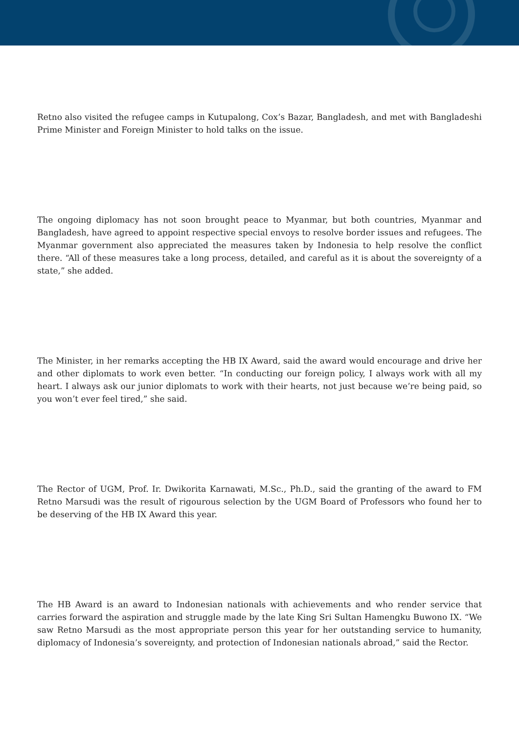Retno also visited the refugee camps in Kutupalong, Cox’s Bazar, Bangladesh, and met with Bangladeshi Prime Minister and Foreign Minister to hold talks on the issue.
The ongoing diplomacy has not soon brought peace to Myanmar, but both countries, Myanmar and Bangladesh, have agreed to appoint respective special envoys to resolve border issues and refugees. The Myanmar government also appreciated the measures taken by Indonesia to help resolve the conflict there. “All of these measures take a long process, detailed, and careful as it is about the sovereignty of a state,” she added.
The Minister, in her remarks accepting the HB IX Award, said the award would encourage and drive her and other diplomats to work even better. “In conducting our foreign policy, I always work with all my heart. I always ask our junior diplomats to work with their hearts, not just because we’re being paid, so you won’t ever feel tired,” she said.
The Rector of UGM, Prof. Ir. Dwikorita Karnawati, M.Sc., Ph.D., said the granting of the award to FM Retno Marsudi was the result of rigourous selection by the UGM Board of Professors who found her to be deserving of the HB IX Award this year.
The HB Award is an award to Indonesian nationals with achievements and who render service that carries forward the aspiration and struggle made by the late King Sri Sultan Hamengku Buwono IX. “We saw Retno Marsudi as the most appropriate person this year for her outstanding service to humanity, diplomacy of Indonesia’s sovereignty, and protection of Indonesian nationals abroad,” said the Rector.